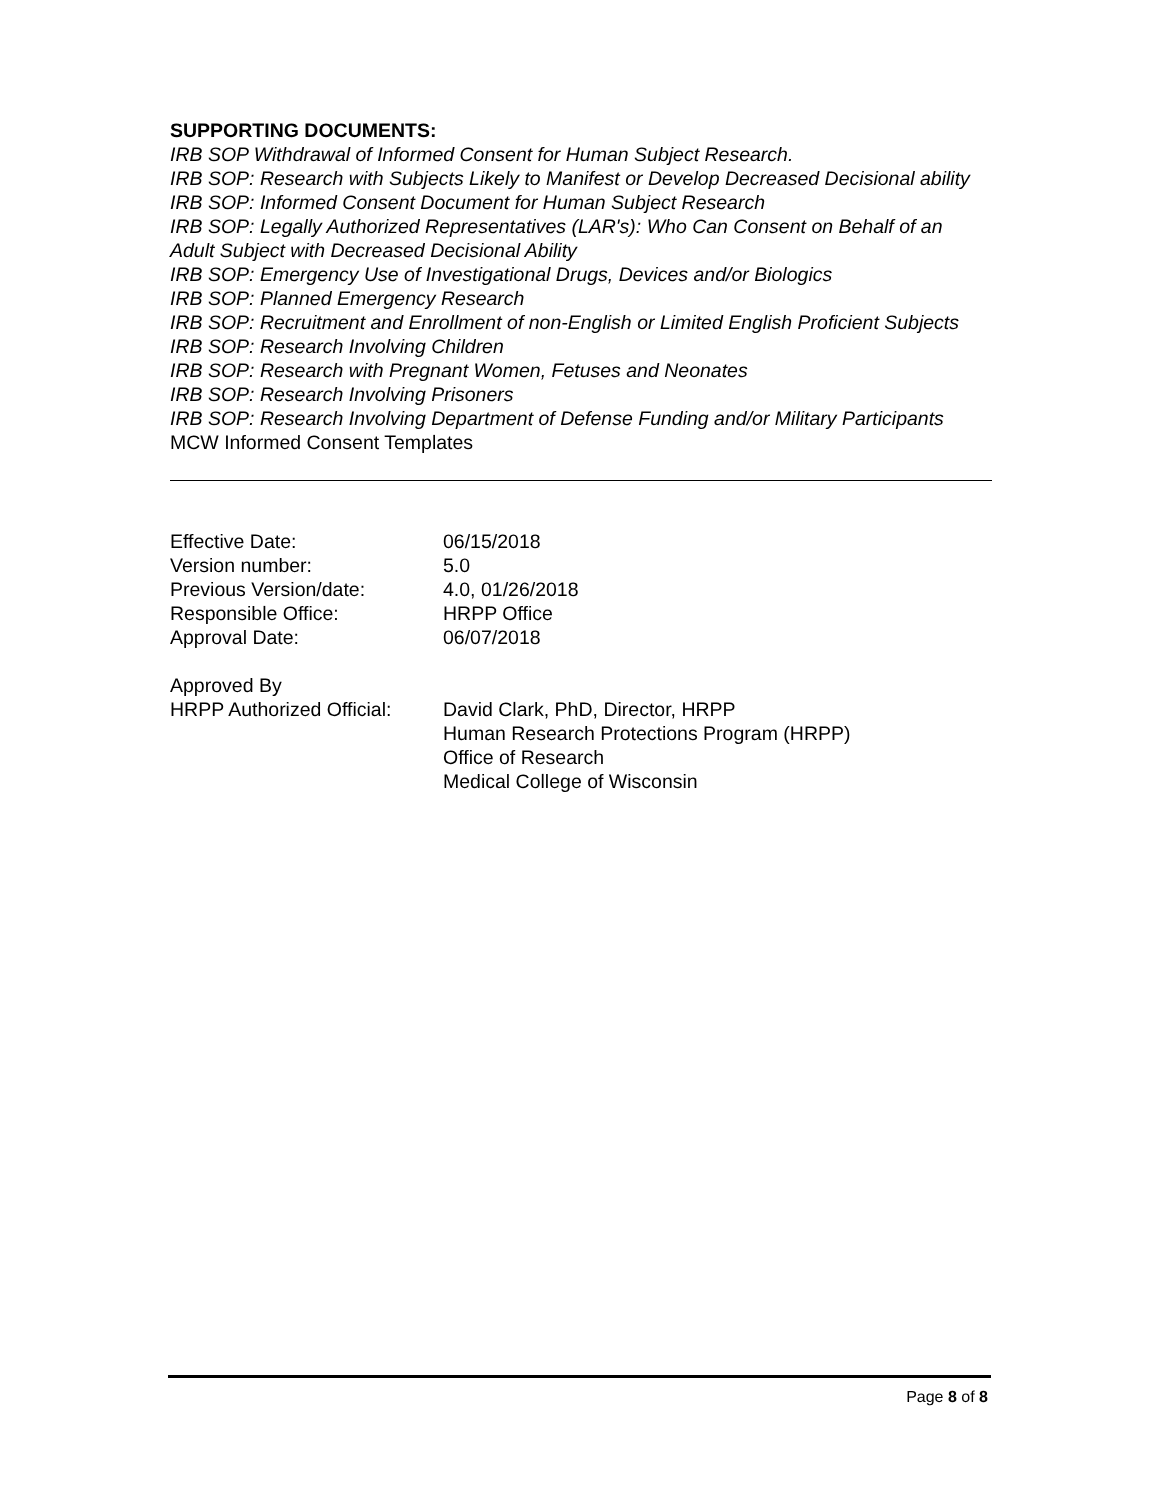SUPPORTING DOCUMENTS:
IRB SOP Withdrawal of Informed Consent for Human Subject Research.
IRB SOP: Research with Subjects Likely to Manifest or Develop Decreased Decisional ability
IRB SOP: Informed Consent Document for Human Subject Research
IRB SOP: Legally Authorized Representatives (LAR's): Who Can Consent on Behalf of an Adult Subject with Decreased Decisional Ability
IRB SOP: Emergency Use of Investigational Drugs, Devices and/or Biologics
IRB SOP: Planned Emergency Research
IRB SOP: Recruitment and Enrollment of non-English or Limited English Proficient Subjects
IRB SOP: Research Involving Children
IRB SOP: Research with Pregnant Women, Fetuses and Neonates
IRB SOP: Research Involving Prisoners
IRB SOP: Research Involving Department of Defense Funding and/or Military Participants
MCW Informed Consent Templates
| Effective Date: | 06/15/2018 |
| Version number: | 5.0 |
| Previous Version/date: | 4.0, 01/26/2018 |
| Responsible Office: | HRPP Office |
| Approval Date: | 06/07/2018 |
| Approved By | |
| HRPP Authorized Official: | David Clark, PhD, Director, HRPP Human Research Protections Program (HRPP) Office of Research Medical College of Wisconsin |
Page 8 of 8